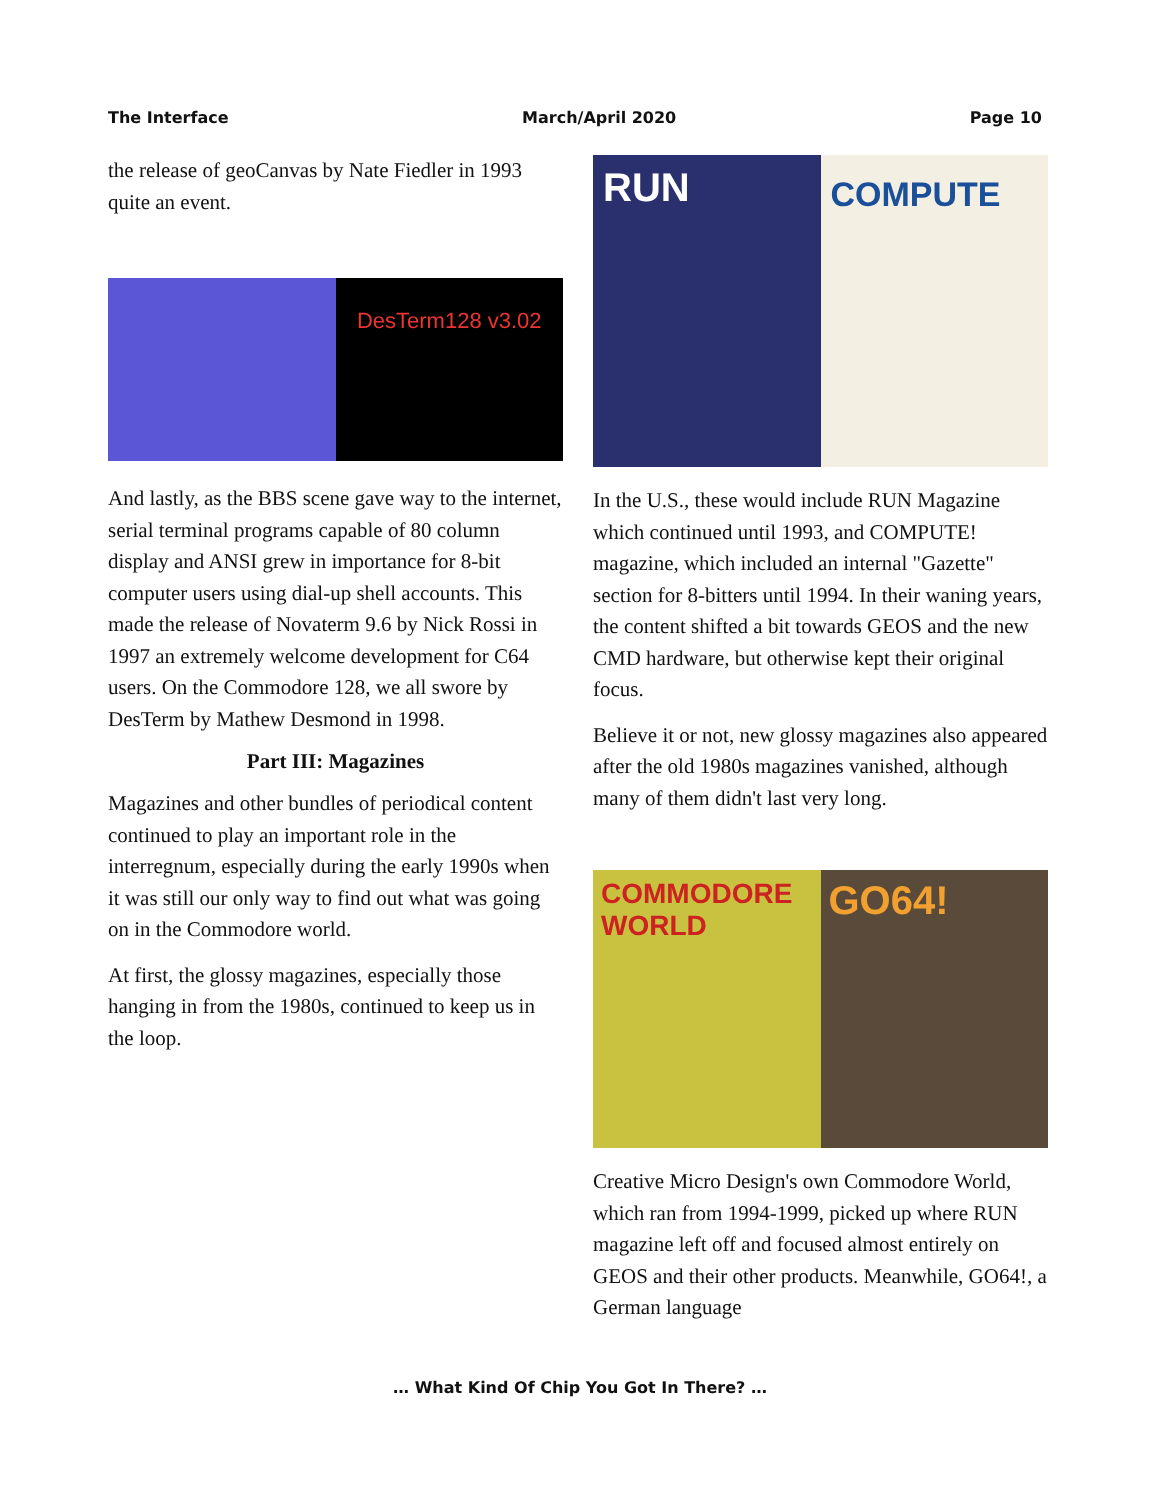The Interface March/April 2020 Page 10
the release of geoCanvas by Nate Fiedler in 1993 quite an event.
DesTerm128 v3.02
And lastly, as the BBS scene gave way to the internet, serial terminal programs capable of 80 column display and ANSI grew in importance for 8-bit computer users using dial-up shell accounts. This made the release of Novaterm 9.6 by Nick Rossi in 1997 an extremely welcome development for C64 users. On the Commodore 128, we all swore by DesTerm by Mathew Desmond in 1998.
Part III: Magazines
Magazines and other bundles of periodical content continued to play an important role in the interregnum, especially during the early 1990s when it was still our only way to find out what was going on in the Commodore world.
At first, the glossy magazines, especially those hanging in from the 1980s, continued to keep us in the loop.
RUN
COMPUTE
In the U.S., these would include RUN Magazine which continued until 1993, and COMPUTE! magazine, which included an internal "Gazette" section for 8-bitters until 1994. In their waning years, the content shifted a bit towards GEOS and the new CMD hardware, but otherwise kept their original focus.
Believe it or not, new glossy magazines also appeared after the old 1980s magazines vanished, although many of them didn't last very long.
COMMODORE WORLD
GO64!
Creative Micro Design's own Commodore World, which ran from 1994-1999, picked up where RUN magazine left off and focused almost entirely on GEOS and their other products. Meanwhile, GO64!, a German language
… What Kind Of Chip You Got In There? …